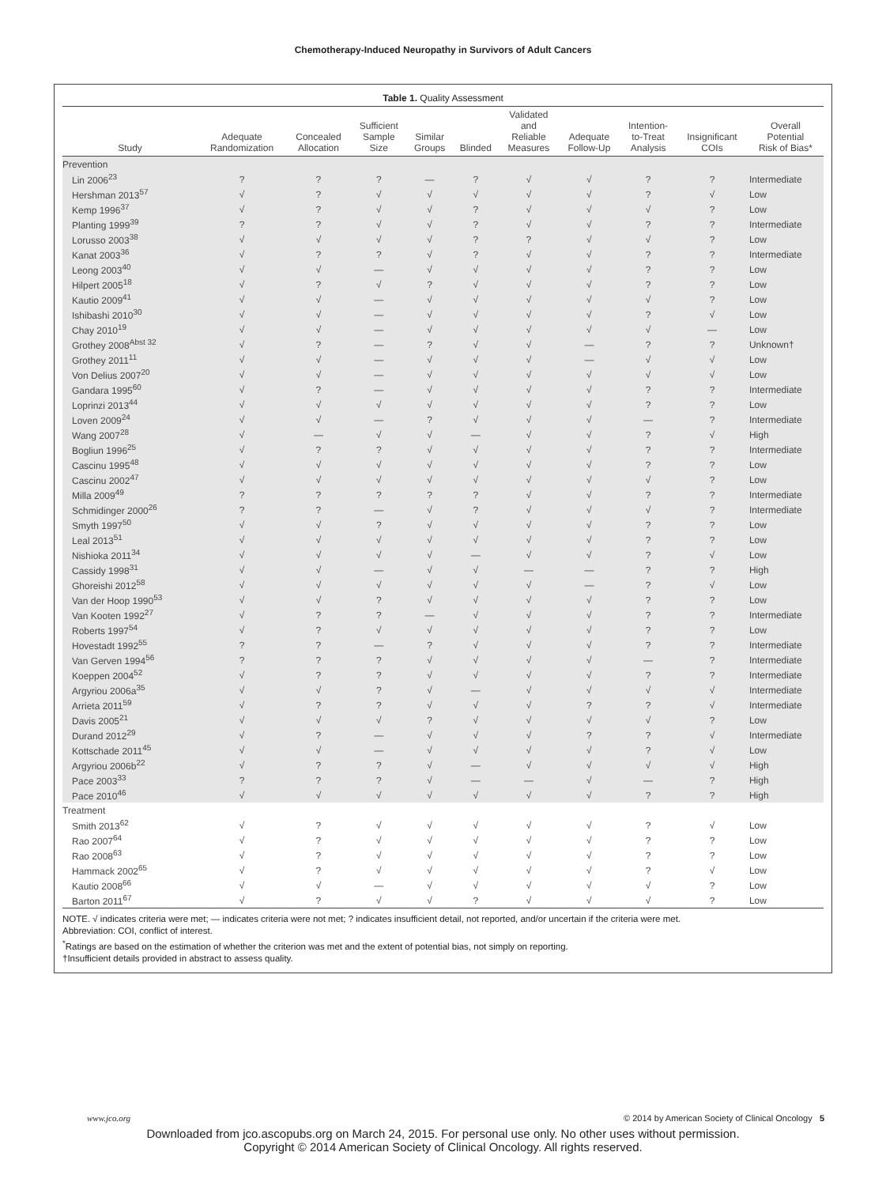Chemotherapy-Induced Neuropathy in Survivors of Adult Cancers
Table 1. Quality Assessment
| Study | Adequate Randomization | Concealed Allocation | Sufficient Sample Size | Similar Groups | Blinded | Validated and Reliable Measures | Adequate Follow-Up | Intention- to-Treat Analysis | Insignificant COIs | Overall Potential Risk of Bias* |
| --- | --- | --- | --- | --- | --- | --- | --- | --- | --- | --- |
| Prevention | | | | | | | | | | |
| Lin 2006<sup>23</sup> | ? | ? | ? | — | ? | √ | √ | ? | ? | Intermediate |
| Hershman 2013<sup>57</sup> | √ | ? | √ | √ | √ | √ | √ | ? | √ | Low |
| Kemp 1996<sup>37</sup> | √ | ? | √ | √ | ? | √ | √ | √ | ? | Low |
| Planting 1999<sup>39</sup> | ? | ? | √ | √ | ? | √ | √ | ? | ? | Intermediate |
| Lorusso 2003<sup>38</sup> | √ | √ | √ | √ | ? | ? | √ | √ | ? | Low |
| Kanat 2003<sup>36</sup> | √ | ? | ? | √ | ? | √ | √ | ? | ? | Intermediate |
| Leong 2003<sup>40</sup> | √ | √ | — | √ | √ | √ | √ | ? | ? | Low |
| Hilpert 2005<sup>18</sup> | √ | ? | √ | ? | √ | √ | √ | ? | ? | Low |
| Kautio 2009<sup>41</sup> | √ | √ | — | √ | √ | √ | √ | √ | ? | Low |
| Ishibashi 2010<sup>30</sup> | √ | √ | — | √ | √ | √ | √ | ? | √ | Low |
| Chay 2010<sup>19</sup> | √ | √ | — | √ | √ | √ | √ | √ | — | Low |
| Grothey 2008<sup>Abst 32</sup> | √ | ? | — | ? | √ | √ | — | ? | ? | Unknown† |
| Grothey 2011<sup>11</sup> | √ | √ | — | √ | √ | √ | — | √ | √ | Low |
| Von Delius 2007<sup>20</sup> | √ | √ | — | √ | √ | √ | √ | √ | √ | Low |
| Gandara 1995<sup>60</sup> | √ | ? | — | √ | √ | √ | √ | ? | ? | Intermediate |
| Loprinzi 2013<sup>44</sup> | √ | √ | √ | √ | √ | √ | √ | ? | ? | Low |
| Loven 2009<sup>24</sup> | √ | √ | — | ? | √ | √ | √ | — | ? | Intermediate |
| Wang 2007<sup>28</sup> | √ | — | √ | √ | — | √ | √ | ? | √ | High |
| Bogliun 1996<sup>25</sup> | √ | ? | ? | √ | √ | √ | √ | ? | ? | Intermediate |
| Cascinu 1995<sup>48</sup> | √ | √ | √ | √ | √ | √ | √ | ? | ? | Low |
| Cascinu 2002<sup>47</sup> | √ | √ | √ | √ | √ | √ | √ | √ | ? | Low |
| Milla 2009<sup>49</sup> | ? | ? | ? | ? | ? | √ | √ | ? | ? | Intermediate |
| Schmidinger 2000<sup>26</sup> | ? | ? | — | √ | ? | √ | √ | √ | ? | Intermediate |
| Smyth 1997<sup>50</sup> | √ | √ | ? | √ | √ | √ | √ | ? | ? | Low |
| Leal 2013<sup>51</sup> | √ | √ | √ | √ | √ | √ | √ | ? | ? | Low |
| Nishioka 2011<sup>34</sup> | √ | √ | √ | √ | — | √ | √ | ? | √ | Low |
| Cassidy 1998<sup>31</sup> | √ | √ | — | √ | √ | — | — | ? | ? | High |
| Ghoreishi 2012<sup>58</sup> | √ | √ | √ | √ | √ | √ | — | ? | √ | Low |
| Van der Hoop 1990<sup>53</sup> | √ | √ | ? | √ | √ | √ | √ | ? | ? | Low |
| Van Kooten 1992<sup>27</sup> | √ | ? | ? | — | √ | √ | √ | ? | ? | Intermediate |
| Roberts 1997<sup>54</sup> | √ | ? | √ | √ | √ | √ | √ | ? | ? | Low |
| Hovestadt 1992<sup>55</sup> | ? | ? | — | ? | √ | √ | √ | ? | ? | Intermediate |
| Van Gerven 1994<sup>56</sup> | ? | ? | ? | √ | √ | √ | √ | — | ? | Intermediate |
| Koeppen 2004<sup>52</sup> | √ | ? | ? | √ | √ | √ | √ | ? | ? | Intermediate |
| Argyriou 2006a<sup>35</sup> | √ | √ | ? | √ | — | √ | √ | √ | √ | Intermediate |
| Arrieta 2011<sup>59</sup> | √ | ? | ? | √ | √ | √ | ? | ? | √ | Intermediate |
| Davis 2005<sup>21</sup> | √ | √ | √ | ? | √ | √ | √ | √ | ? | Low |
| Durand 2012<sup>29</sup> | √ | ? | — | √ | √ | √ | ? | ? | √ | Intermediate |
| Kottschade 2011<sup>45</sup> | √ | √ | — | √ | √ | √ | √ | ? | √ | Low |
| Argyriou 2006b<sup>22</sup> | √ | ? | ? | √ | — | √ | √ | √ | √ | High |
| Pace 2003<sup>33</sup> | ? | ? | ? | √ | — | — | √ | — | ? | High |
| Pace 2010<sup>46</sup> | √ | √ | √ | √ | √ | √ | √ | ? | ? | High |
| Treatment | | | | | | | | | | |
| Smith 2013<sup>62</sup> | √ | ? | √ | √ | √ | √ | √ | ? | √ | Low |
| Rao 2007<sup>64</sup> | √ | ? | √ | √ | √ | √ | √ | ? | ? | Low |
| Rao 2008<sup>63</sup> | √ | ? | √ | √ | √ | √ | √ | ? | ? | Low |
| Hammack 2002<sup>65</sup> | √ | ? | √ | √ | √ | √ | √ | ? | √ | Low |
| Kautio 2008<sup>66</sup> | √ | √ | — | √ | √ | √ | √ | √ | ? | Low |
| Barton 2011<sup>67</sup> | √ | ? | √ | √ | ? | √ | √ | √ | ? | Low |
NOTE. √ indicates criteria were met; — indicates criteria were not met; ? indicates insufficient detail, not reported, and/or uncertain if the criteria were met.
Abbreviation: COI, conflict of interest.
<sup>*</sup> Ratings are based on the estimation of whether the criterion was met and the extent of potential bias, not simply on reporting.
†Insufficient details provided in abstract to assess quality.
www.jco.org © 2014 by American Society of Clinical Oncology 5
Downloaded from jco.ascopubs.org on March 24, 2015. For personal use only. No other uses without permission.
Copyright © 2014 American Society of Clinical Oncology. All rights reserved.